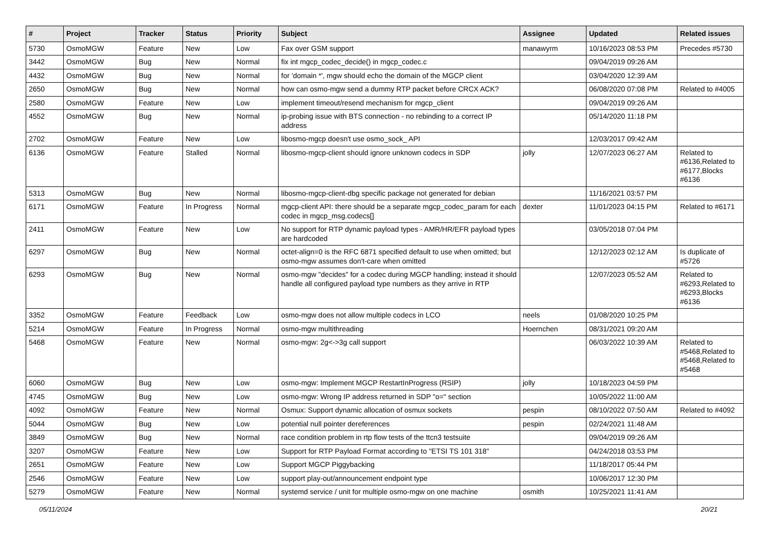| # | Project | Tracker | Status | Priority | Subject | Assignee | Updated | Related issues |
| --- | --- | --- | --- | --- | --- | --- | --- | --- |
| 5730 | OsmoMGW | Feature | New | Low | Fax over GSM support | manawyrm | 10/16/2023 08:53 PM | Precedes #5730 |
| 3442 | OsmoMGW | Bug | New | Normal | fix int mgcp_codec_decide() in mgcp_codec.c | | 09/04/2019 09:26 AM | |
| 4432 | OsmoMGW | Bug | New | Normal | for 'domain *', mgw should echo the domain of the MGCP client | | 03/04/2020 12:39 AM | |
| 2650 | OsmoMGW | Bug | New | Normal | how can osmo-mgw send a dummy RTP packet before CRCX ACK? | | 06/08/2020 07:08 PM | Related to #4005 |
| 2580 | OsmoMGW | Feature | New | Low | implement timeout/resend mechanism for mgcp_client | | 09/04/2019 09:26 AM | |
| 4552 | OsmoMGW | Bug | New | Normal | ip-probing issue with BTS connection - no rebinding to a correct IP address | | 05/14/2020 11:18 PM | |
| 2702 | OsmoMGW | Feature | New | Low | libosmo-mgcp doesn't use osmo_sock_ API | | 12/03/2017 09:42 AM | |
| 6136 | OsmoMGW | Feature | Stalled | Normal | libosmo-mgcp-client should ignore unknown codecs in SDP | jolly | 12/07/2023 06:27 AM | Related to #6136,Related to #6177,Blocks #6136 |
| 5313 | OsmoMGW | Bug | New | Normal | libosmo-mgcp-client-dbg specific package not generated for debian | | 11/16/2021 03:57 PM | |
| 6171 | OsmoMGW | Feature | In Progress | Normal | mgcp-client API: there should be a separate mgcp_codec_param for each codec in mgcp_msg.codecs[] | dexter | 11/01/2023 04:15 PM | Related to #6171 |
| 2411 | OsmoMGW | Feature | New | Low | No support for RTP dynamic payload types - AMR/HR/EFR payload types are hardcoded | | 03/05/2018 07:04 PM | |
| 6297 | OsmoMGW | Bug | New | Normal | octet-align=0 is the RFC 6871 specified default to use when omitted; but osmo-mgw assumes don't-care when omitted | | 12/12/2023 02:12 AM | Is duplicate of #5726 |
| 6293 | OsmoMGW | Bug | New | Normal | osmo-mgw "decides" for a codec during MGCP handling; instead it should handle all configured payload type numbers as they arrive in RTP | | 12/07/2023 05:52 AM | Related to #6293,Related to #6293,Blocks #6136 |
| 3352 | OsmoMGW | Feature | Feedback | Low | osmo-mgw does not allow multiple codecs in LCO | neels | 01/08/2020 10:25 PM | |
| 5214 | OsmoMGW | Feature | In Progress | Normal | osmo-mgw multithreading | Hoernchen | 08/31/2021 09:20 AM | |
| 5468 | OsmoMGW | Feature | New | Normal | osmo-mgw: 2g<->3g call support | | 06/03/2022 10:39 AM | Related to #5468,Related to #5468,Related to #5468 |
| 6060 | OsmoMGW | Bug | New | Low | osmo-mgw: Implement MGCP RestartInProgress (RSIP) | jolly | 10/18/2023 04:59 PM | |
| 4745 | OsmoMGW | Bug | New | Low | osmo-mgw: Wrong IP address returned in SDP "o=" section | | 10/05/2022 11:00 AM | |
| 4092 | OsmoMGW | Feature | New | Normal | Osmux: Support dynamic allocation of osmux sockets | pespin | 08/10/2022 07:50 AM | Related to #4092 |
| 5044 | OsmoMGW | Bug | New | Low | potential null pointer dereferences | pespin | 02/24/2021 11:48 AM | |
| 3849 | OsmoMGW | Bug | New | Normal | race condition problem in rtp flow tests of the ttcn3 testsuite | | 09/04/2019 09:26 AM | |
| 3207 | OsmoMGW | Feature | New | Low | Support for RTP Payload Format according to "ETSI TS 101 318" | | 04/24/2018 03:53 PM | |
| 2651 | OsmoMGW | Feature | New | Low | Support MGCP Piggybacking | | 11/18/2017 05:44 PM | |
| 2546 | OsmoMGW | Feature | New | Low | support play-out/announcement endpoint type | | 10/06/2017 12:30 PM | |
| 5279 | OsmoMGW | Feature | New | Normal | systemd service / unit for multiple osmo-mgw on one machine | osmith | 10/25/2021 11:41 AM | |
05/11/2024 20/21